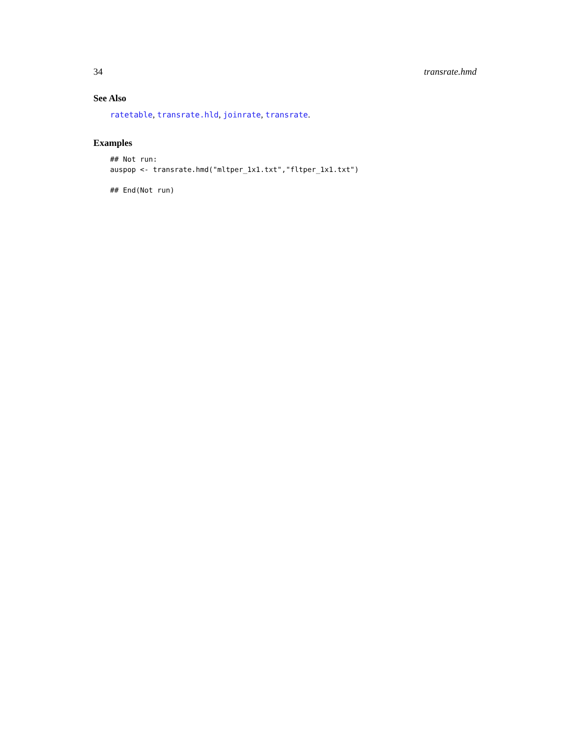34 transrate.hmd
See Also
ratetable, transrate.hld, joinrate, transrate.
Examples
## Not run:
auspop <- transrate.hmd("mltper_1x1.txt","fltper_1x1.txt")

## End(Not run)